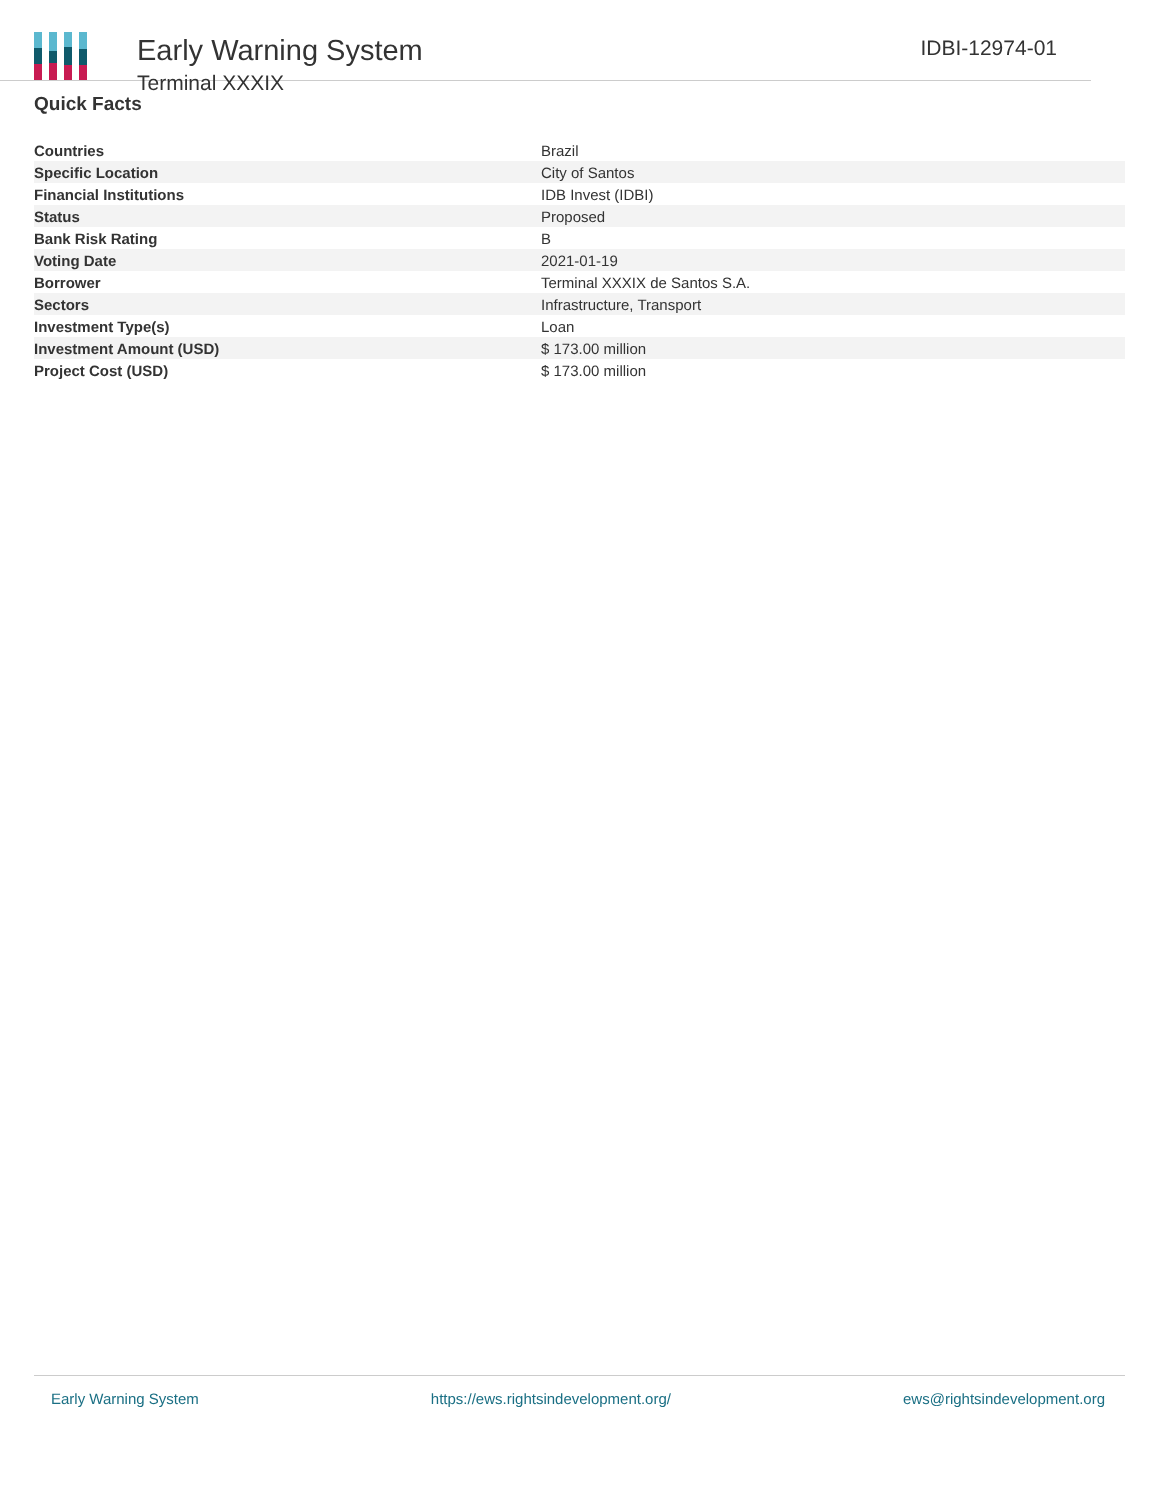Early Warning System
Terminal XXXIX
IDBI-12974-01
Quick Facts
| Countries | Brazil |
| Specific Location | City of Santos |
| Financial Institutions | IDB Invest (IDBI) |
| Status | Proposed |
| Bank Risk Rating | B |
| Voting Date | 2021-01-19 |
| Borrower | Terminal XXXIX de Santos S.A. |
| Sectors | Infrastructure, Transport |
| Investment Type(s) | Loan |
| Investment Amount (USD) | $ 173.00 million |
| Project Cost (USD) | $ 173.00 million |
Early Warning System https://ews.rightsindevelopment.org/ ews@rightsindevelopment.org